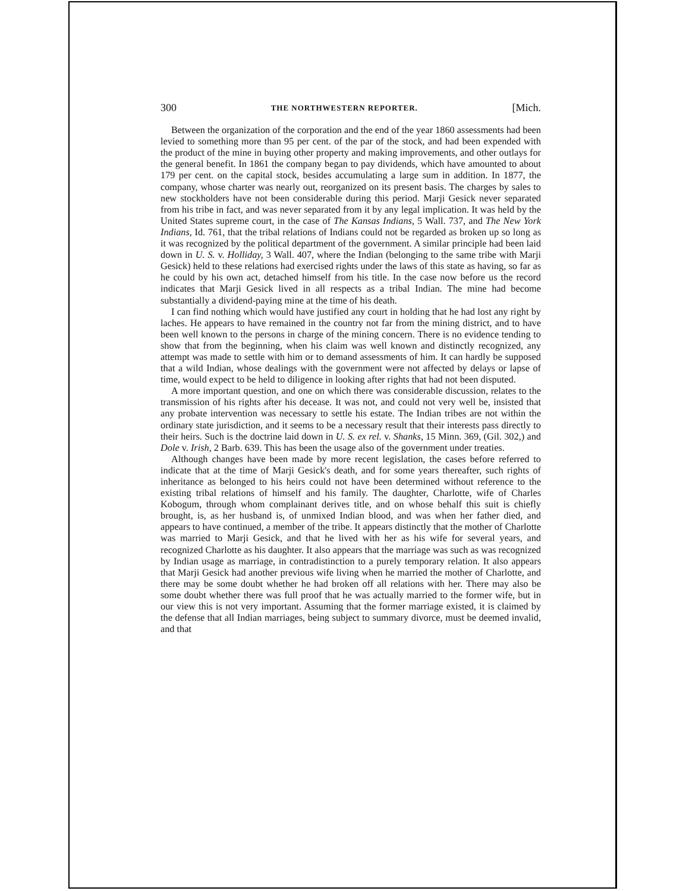300 THE NORTHWESTERN REPORTER. [Mich.
Between the organization of the corporation and the end of the year 1860 assessments had been levied to something more than 95 per cent. of the par of the stock, and had been expended with the product of the mine in buying other property and making improvements, and other outlays for the general benefit. In 1861 the company began to pay dividends, which have amounted to about 179 per cent. on the capital stock, besides accumulating a large sum in addition. In 1877, the company, whose charter was nearly out, reorganized on its present basis. The charges by sales to new stockholders have not been considerable during this period. Marji Gesick never separated from his tribe in fact, and was never separated from it by any legal implication. It was held by the United States supreme court, in the case of The Kansas Indians, 5 Wall. 737, and The New York Indians, Id. 761, that the tribal relations of Indians could not be regarded as broken up so long as it was recognized by the political department of the government. A similar principle had been laid down in U. S. v. Holliday, 3 Wall. 407, where the Indian (belonging to the same tribe with Marji Gesick) held to these relations had exercised rights under the laws of this state as having, so far as he could by his own act, detached himself from his title. In the case now before us the record indicates that Marji Gesick lived in all respects as a tribal Indian. The mine had become substantially a dividend-paying mine at the time of his death.
I can find nothing which would have justified any court in holding that he had lost any right by laches. He appears to have remained in the country not far from the mining district, and to have been well known to the persons in charge of the mining concern. There is no evidence tending to show that from the beginning, when his claim was well known and distinctly recognized, any attempt was made to settle with him or to demand assessments of him. It can hardly be supposed that a wild Indian, whose dealings with the government were not affected by delays or lapse of time, would expect to be held to diligence in looking after rights that had not been disputed.
A more important question, and one on which there was considerable discussion, relates to the transmission of his rights after his decease. It was not, and could not very well be, insisted that any probate intervention was necessary to settle his estate. The Indian tribes are not within the ordinary state jurisdiction, and it seems to be a necessary result that their interests pass directly to their heirs. Such is the doctrine laid down in U. S. ex rel. v. Shanks, 15 Minn. 369, (Gil. 302,) and Dole v. Irish, 2 Barb. 639. This has been the usage also of the government under treaties.
Although changes have been made by more recent legislation, the cases before referred to indicate that at the time of Marji Gesick's death, and for some years thereafter, such rights of inheritance as belonged to his heirs could not have been determined without reference to the existing tribal relations of himself and his family. The daughter, Charlotte, wife of Charles Kobogum, through whom complainant derives title, and on whose behalf this suit is chiefly brought, is, as her husband is, of unmixed Indian blood, and was when her father died, and appears to have continued, a member of the tribe. It appears distinctly that the mother of Charlotte was married to Marji Gesick, and that he lived with her as his wife for several years, and recognized Charlotte as his daughter. It also appears that the marriage was such as was recognized by Indian usage as marriage, in contradistinction to a purely temporary relation. It also appears that Marji Gesick had another previous wife living when he married the mother of Charlotte, and there may be some doubt whether he had broken off all relations with her. There may also be some doubt whether there was full proof that he was actually married to the former wife, but in our view this is not very important. Assuming that the former marriage existed, it is claimed by the defense that all Indian marriages, being subject to summary divorce, must be deemed invalid, and that